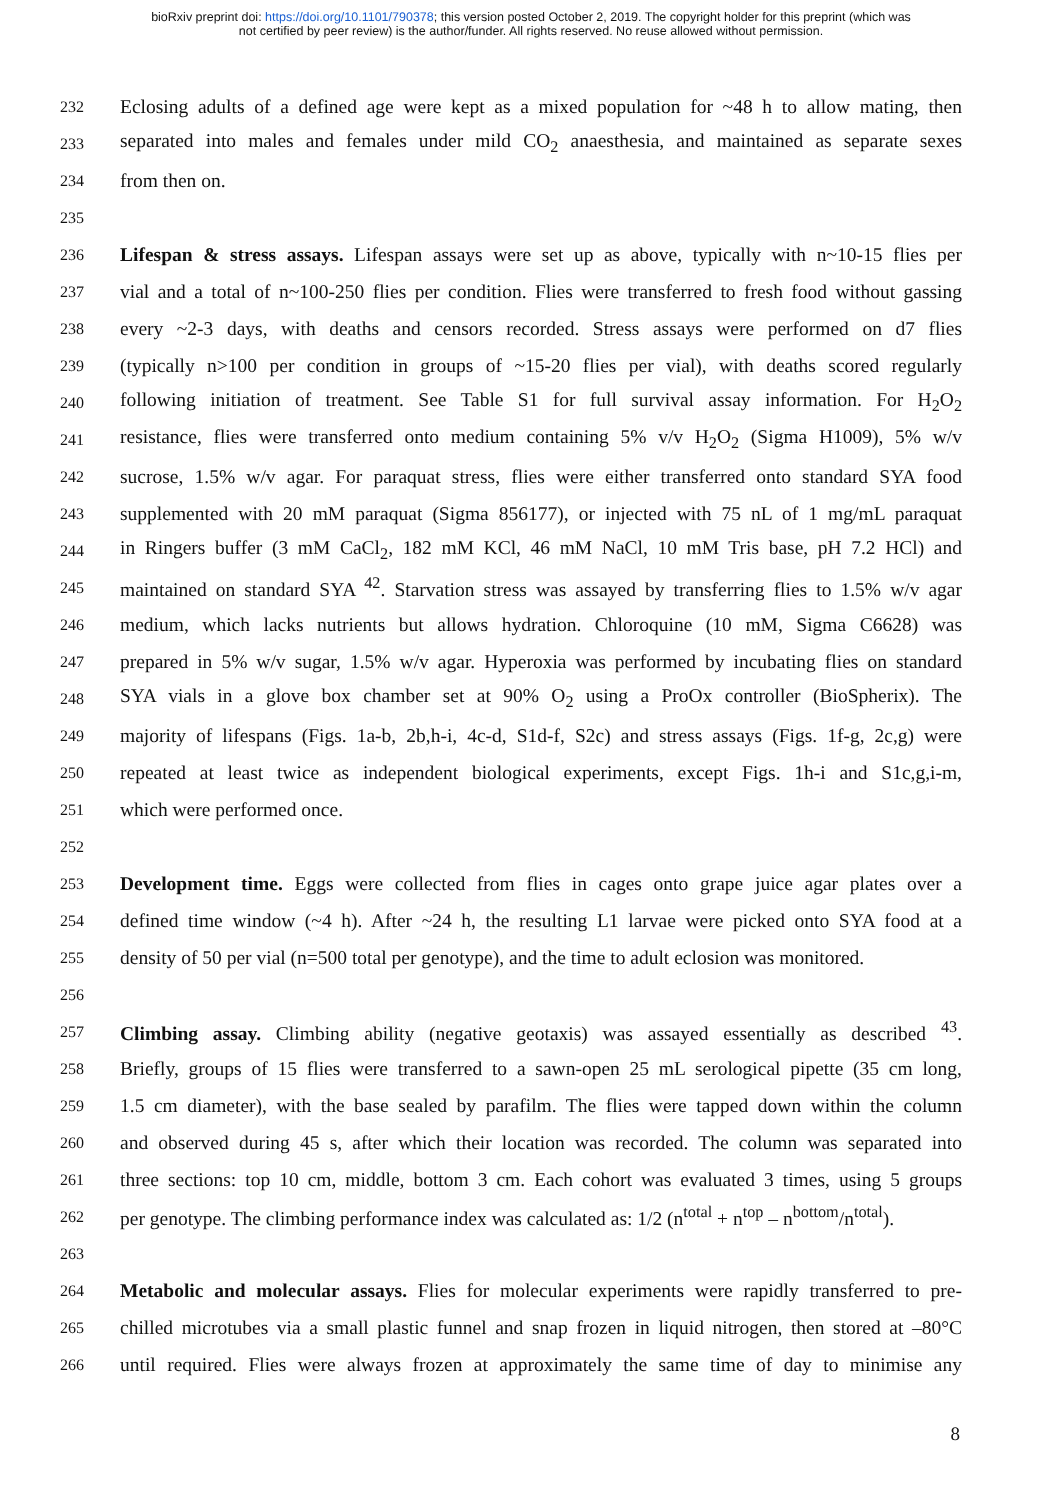bioRxiv preprint doi: https://doi.org/10.1101/790378; this version posted October 2, 2019. The copyright holder for this preprint (which was
not certified by peer review) is the author/funder. All rights reserved. No reuse allowed without permission.
232 Eclosing adults of a defined age were kept as a mixed population for ~48 h to allow mating, then
233 separated into males and females under mild CO<sub>2</sub> anaesthesia, and maintained as separate sexes
234 from then on.
235
236 Lifespan & stress assays. Lifespan assays were set up as above, typically with n~10-15 flies per
237 vial and a total of n~100-250 flies per condition. Flies were transferred to fresh food without gassing
238 every ~2-3 days, with deaths and censors recorded. Stress assays were performed on d7 flies
239 (typically n>100 per condition in groups of ~15-20 flies per vial), with deaths scored regularly
240 following initiation of treatment. See Table S1 for full survival assay information. For H<sub>2</sub>O<sub>2</sub>
241 resistance, flies were transferred onto medium containing 5% v/v H<sub>2</sub>O<sub>2</sub> (Sigma H1009), 5% w/v
242 sucrose, 1.5% w/v agar. For paraquat stress, flies were either transferred onto standard SYA food
243 supplemented with 20 mM paraquat (Sigma 856177), or injected with 75 nL of 1 mg/mL paraquat
244 in Ringers buffer (3 mM CaCl<sub>2</sub>, 182 mM KCl, 46 mM NaCl, 10 mM Tris base, pH 7.2 HCl) and
245 maintained on standard SYA <sup>42</sup>. Starvation stress was assayed by transferring flies to 1.5% w/v agar
246 medium, which lacks nutrients but allows hydration. Chloroquine (10 mM, Sigma C6628) was
247 prepared in 5% w/v sugar, 1.5% w/v agar. Hyperoxia was performed by incubating flies on standard
248 SYA vials in a glove box chamber set at 90% O<sub>2</sub> using a ProOx controller (BioSpherix). The
249 majority of lifespans (Figs. 1a-b, 2b,h-i, 4c-d, S1d-f, S2c) and stress assays (Figs. 1f-g, 2c,g) were
250 repeated at least twice as independent biological experiments, except Figs. 1h-i and S1c,g,i-m,
251 which were performed once.
252
253 Development time. Eggs were collected from flies in cages onto grape juice agar plates over a
254 defined time window (~4 h). After ~24 h, the resulting L1 larvae were picked onto SYA food at a
255 density of 50 per vial (n=500 total per genotype), and the time to adult eclosion was monitored.
256
257 Climbing assay. Climbing ability (negative geotaxis) was assayed essentially as described <sup>43</sup>.
258 Briefly, groups of 15 flies were transferred to a sawn-open 25 mL serological pipette (35 cm long,
259 1.5 cm diameter), with the base sealed by parafilm. The flies were tapped down within the column
260 and observed during 45 s, after which their location was recorded. The column was separated into
261 three sections: top 10 cm, middle, bottom 3 cm. Each cohort was evaluated 3 times, using 5 groups
262 per genotype. The climbing performance index was calculated as: 1/2 (n<sup>total</sup> + n<sup>top</sup> – n<sup>bottom</sup>/n<sup>total</sup>).
263
264 Metabolic and molecular assays. Flies for molecular experiments were rapidly transferred to pre-
265 chilled microtubes via a small plastic funnel and snap frozen in liquid nitrogen, then stored at –80°C
266 until required. Flies were always frozen at approximately the same time of day to minimise any
8